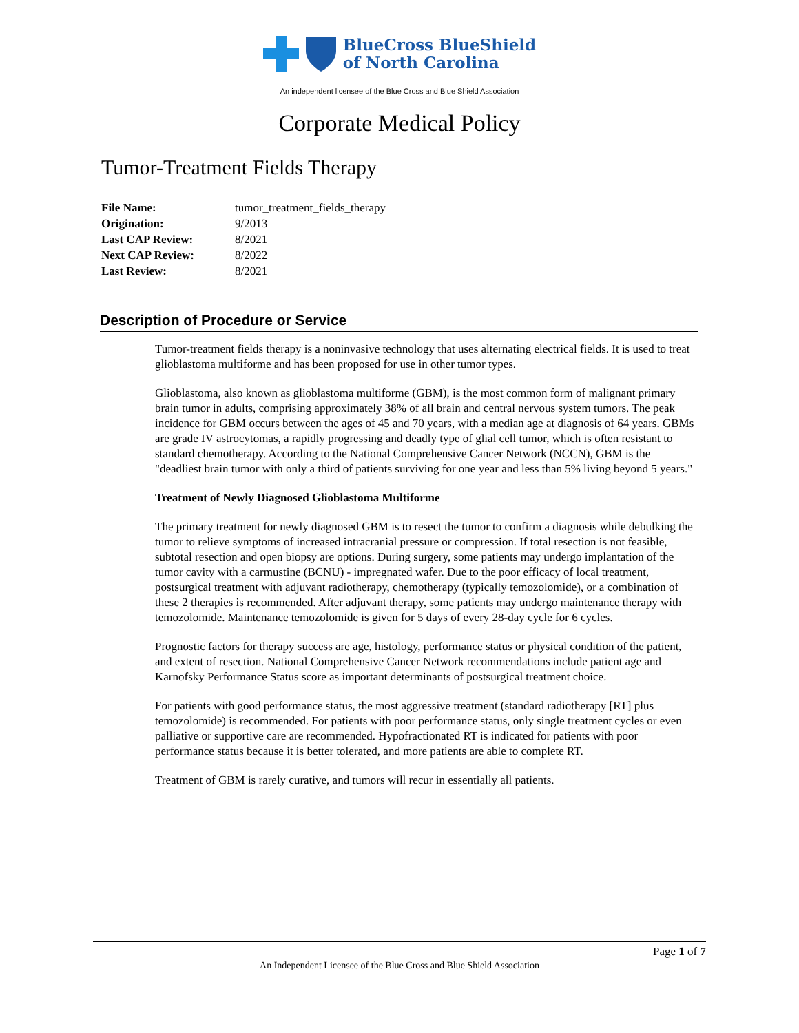BlueCross BlueShield
of North Carolina
An independent licensee of the Blue Cross and Blue Shield Association
Corporate Medical Policy
Tumor-Treatment Fields Therapy
| File Name: | tumor_treatment_fields_therapy |
| Origination: | 9/2013 |
| Last CAP Review: | 8/2021 |
| Next CAP Review: | 8/2022 |
| Last Review: | 8/2021 |
Description of Procedure or Service
Tumor-treatment fields therapy is a noninvasive technology that uses alternating electrical fields. It is used to treat glioblastoma multiforme and has been proposed for use in other tumor types.
Glioblastoma, also known as glioblastoma multiforme (GBM), is the most common form of malignant primary brain tumor in adults, comprising approximately 38% of all brain and central nervous system tumors. The peak incidence for GBM occurs between the ages of 45 and 70 years, with a median age at diagnosis of 64 years. GBMs are grade IV astrocytomas, a rapidly progressing and deadly type of glial cell tumor, which is often resistant to standard chemotherapy. According to the National Comprehensive Cancer Network (NCCN), GBM is the "deadliest brain tumor with only a third of patients surviving for one year and less than 5% living beyond 5 years."
Treatment of Newly Diagnosed Glioblastoma Multiforme
The primary treatment for newly diagnosed GBM is to resect the tumor to confirm a diagnosis while debulking the tumor to relieve symptoms of increased intracranial pressure or compression. If total resection is not feasible, subtotal resection and open biopsy are options. During surgery, some patients may undergo implantation of the tumor cavity with a carmustine (BCNU) - impregnated wafer. Due to the poor efficacy of local treatment, postsurgical treatment with adjuvant radiotherapy, chemotherapy (typically temozolomide), or a combination of these 2 therapies is recommended. After adjuvant therapy, some patients may undergo maintenance therapy with temozolomide. Maintenance temozolomide is given for 5 days of every 28-day cycle for 6 cycles.
Prognostic factors for therapy success are age, histology, performance status or physical condition of the patient, and extent of resection. National Comprehensive Cancer Network recommendations include patient age and Karnofsky Performance Status score as important determinants of postsurgical treatment choice.
For patients with good performance status, the most aggressive treatment (standard radiotherapy [RT] plus temozolomide) is recommended. For patients with poor performance status, only single treatment cycles or even palliative or supportive care are recommended. Hypofractionated RT is indicated for patients with poor performance status because it is better tolerated, and more patients are able to complete RT.
Treatment of GBM is rarely curative, and tumors will recur in essentially all patients.
Page 1 of 7
An Independent Licensee of the Blue Cross and Blue Shield Association